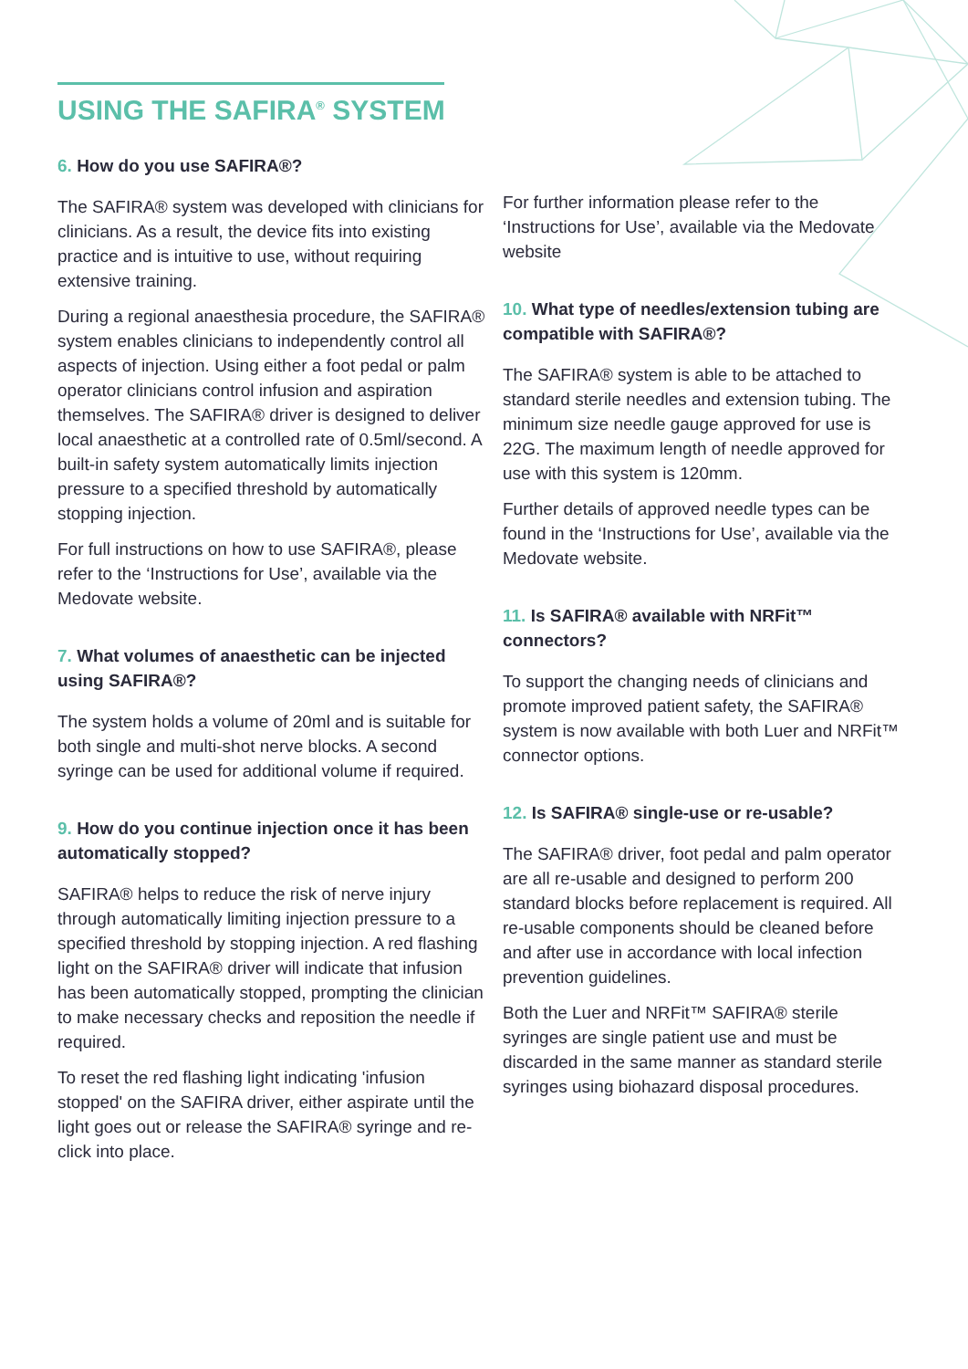USING THE SAFIRA<sup>®</sup> SYSTEM
6. How do you use SAFIRA®?
The SAFIRA® system was developed with clinicians for clinicians. As a result, the device fits into existing practice and is intuitive to use, without requiring extensive training.
During a regional anaesthesia procedure, the SAFIRA® system enables clinicians to independently control all aspects of injection. Using either a foot pedal or palm operator clinicians control infusion and aspiration themselves. The SAFIRA® driver is designed to deliver local anaesthetic at a controlled rate of 0.5ml/second. A built-in safety system automatically limits injection pressure to a specified threshold by automatically stopping injection.
For full instructions on how to use SAFIRA®, please refer to the ‘Instructions for Use’, available via the Medovate website.
7. What volumes of anaesthetic can be injected using SAFIRA®?
The system holds a volume of 20ml and is suitable for both single and multi-shot nerve blocks. A second syringe can be used for additional volume if required.
9. How do you continue injection once it has been automatically stopped?
SAFIRA® helps to reduce the risk of nerve injury through automatically limiting injection pressure to a specified threshold by stopping injection. A red flashing light on the SAFIRA® driver will indicate that infusion has been automatically stopped, prompting the clinician to make necessary checks and reposition the needle if required.
To reset the red flashing light indicating 'infusion stopped' on the SAFIRA driver, either aspirate until the light goes out or release the SAFIRA® syringe and re-click into place.
For further information please refer to the ‘Instructions for Use’, available via the Medovate website
10. What type of needles/extension tubing are compatible with SAFIRA®?
The SAFIRA® system is able to be attached to standard sterile needles and extension tubing. The minimum size needle gauge approved for use is 22G. The maximum length of needle approved for use with this system is 120mm.
Further details of approved needle types can be found in the ‘Instructions for Use’, available via the Medovate website.
11. Is SAFIRA® available with NRFit™ connectors?
To support the changing needs of clinicians and promote improved patient safety, the SAFIRA® system is now available with both Luer and NRFit™ connector options.
12. Is SAFIRA® single-use or re-usable?
The SAFIRA® driver, foot pedal and palm operator are all re-usable and designed to perform 200 standard blocks before replacement is required. All re-usable components should be cleaned before and after use in accordance with local infection prevention guidelines.
Both the Luer and NRFit™ SAFIRA® sterile syringes are single patient use and must be discarded in the same manner as standard sterile syringes using biohazard disposal procedures.